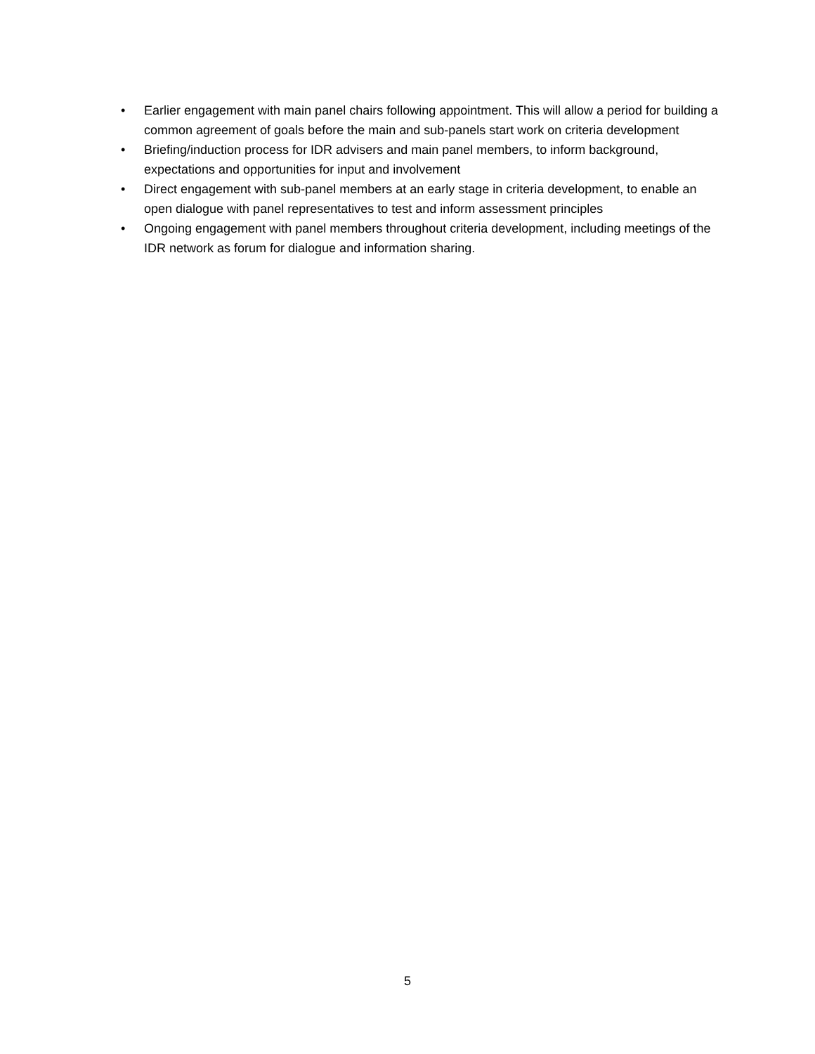• Earlier engagement with main panel chairs following appointment. This will allow a period for building a common agreement of goals before the main and sub-panels start work on criteria development
• Briefing/induction process for IDR advisers and main panel members, to inform background, expectations and opportunities for input and involvement
• Direct engagement with sub-panel members at an early stage in criteria development, to enable an open dialogue with panel representatives to test and inform assessment principles
• Ongoing engagement with panel members throughout criteria development, including meetings of the IDR network as forum for dialogue and information sharing.
5